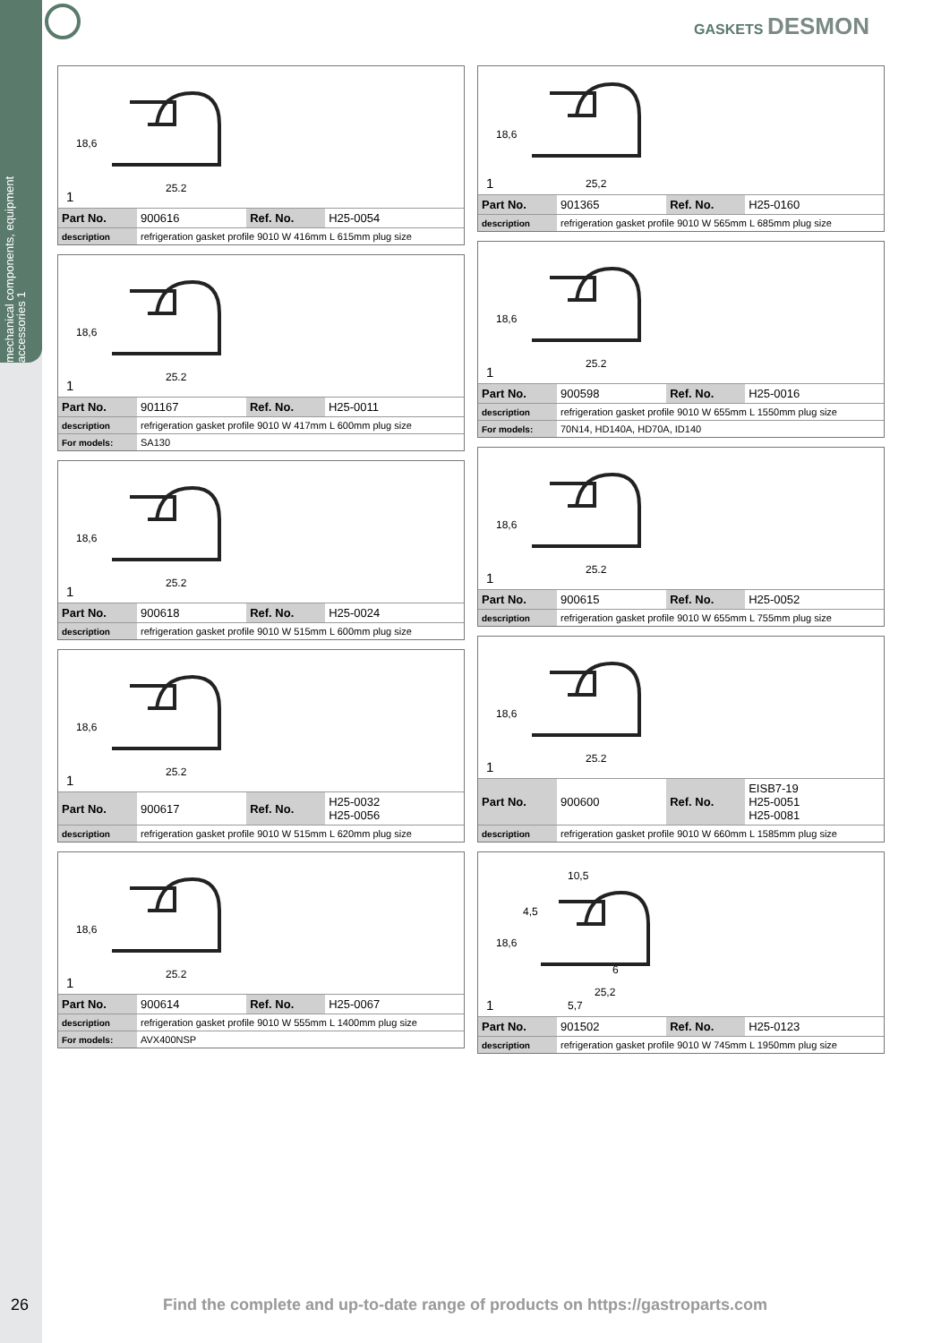mechanical components, equipment accessories 1
GASKETS DESMON
18,6
25,2
1
| Part No. | 900616 | Ref. No. | H25-0054 |
| description | refrigeration gasket profile 9010 W 416mm L 615mm plug size | | |
18,6
25,2
1
| Part No. | 901167 | Ref. No. | H25-0011 |
| description | refrigeration gasket profile 9010 W 417mm L 600mm plug size | | |
| For models: | SA130 | | |
18,6
25,2
1
| Part No. | 900618 | Ref. No. | H25-0024 |
| description | refrigeration gasket profile 9010 W 515mm L 600mm plug size | | |
18,6
25,2
1
| Part No. | 900617 | Ref. No. | H25-0032 H25-0056 |
| description | refrigeration gasket profile 9010 W 515mm L 620mm plug size | | |
18,6
25,2
1
| Part No. | 900614 | Ref. No. | H25-0067 |
| description | refrigeration gasket profile 9010 W 555mm L 1400mm plug size | | |
| For models: | AVX400NSP | | |
18,6
25,2
1
| Part No. | 901365 | Ref. No. | H25-0160 |
| description | refrigeration gasket profile 9010 W 565mm L 685mm plug size | | |
18,6
25,2
1
| Part No. | 900598 | Ref. No. | H25-0016 |
| description | refrigeration gasket profile 9010 W 655mm L 1550mm plug size | | |
| For models: | 70N14, HD140A, HD70A, ID140 | | |
18,6
25,2
1
| Part No. | 900615 | Ref. No. | H25-0052 |
| description | refrigeration gasket profile 9010 W 655mm L 755mm plug size | | |
18,6
25,2
1
| Part No. | 900600 | Ref. No. | EISB7-19 H25-0051 H25-0081 |
| description | refrigeration gasket profile 9010 W 660mm L 1585mm plug size | | |
10,5
4,5
18,6
6
25,2
5,7
1
| Part No. | 901502 | Ref. No. | H25-0123 |
| description | refrigeration gasket profile 9010 W 745mm L 1950mm plug size | | |
26 Find the complete and up-to-date range of products on https://gastroparts.com